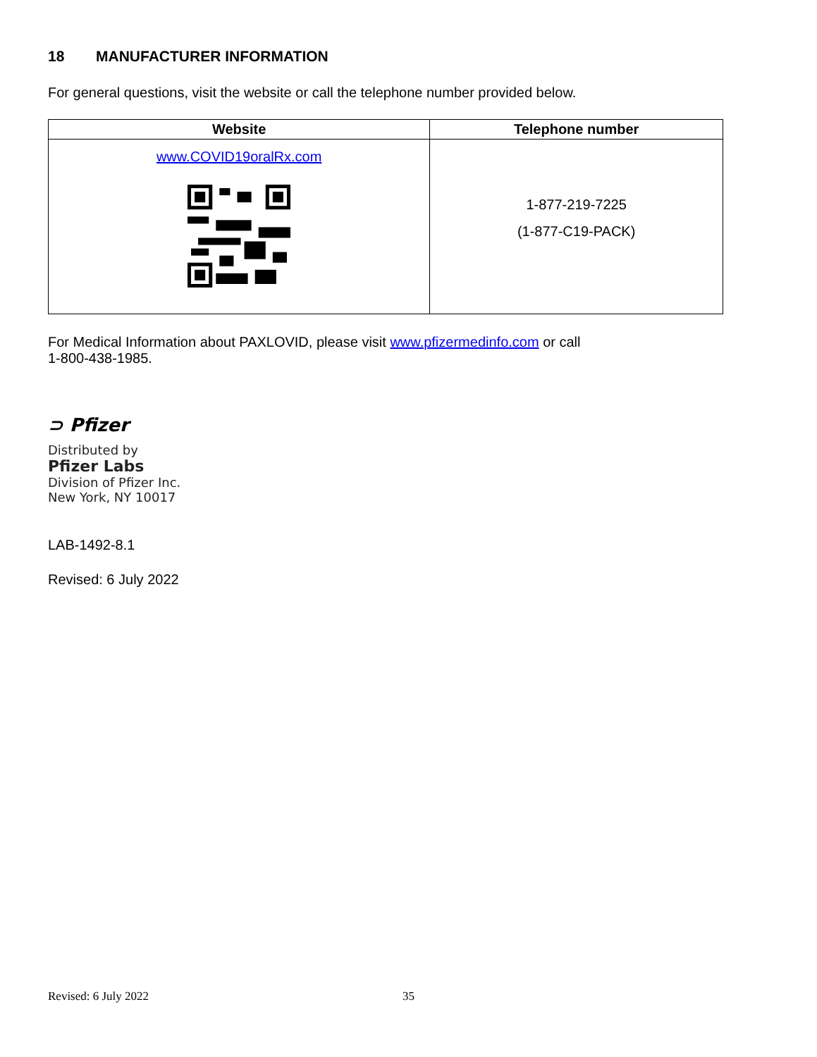18 MANUFACTURER INFORMATION
For general questions, visit the website or call the telephone number provided below.
| Website | Telephone number |
| --- | --- |
| www.COVID19oralRx.com | 1-877-219-7225 (1-877-C19-PACK) |
For Medical Information about PAXLOVID, please visit www.pfizermedinfo.com or call
1-800-438-1985.
⊃ Pfizer
Distributed by
Pfizer Labs
Division of Pfizer Inc.
New York, NY 10017
LAB-1492-8.1
Revised: 6 July 2022
Revised: 6 July 2022 35